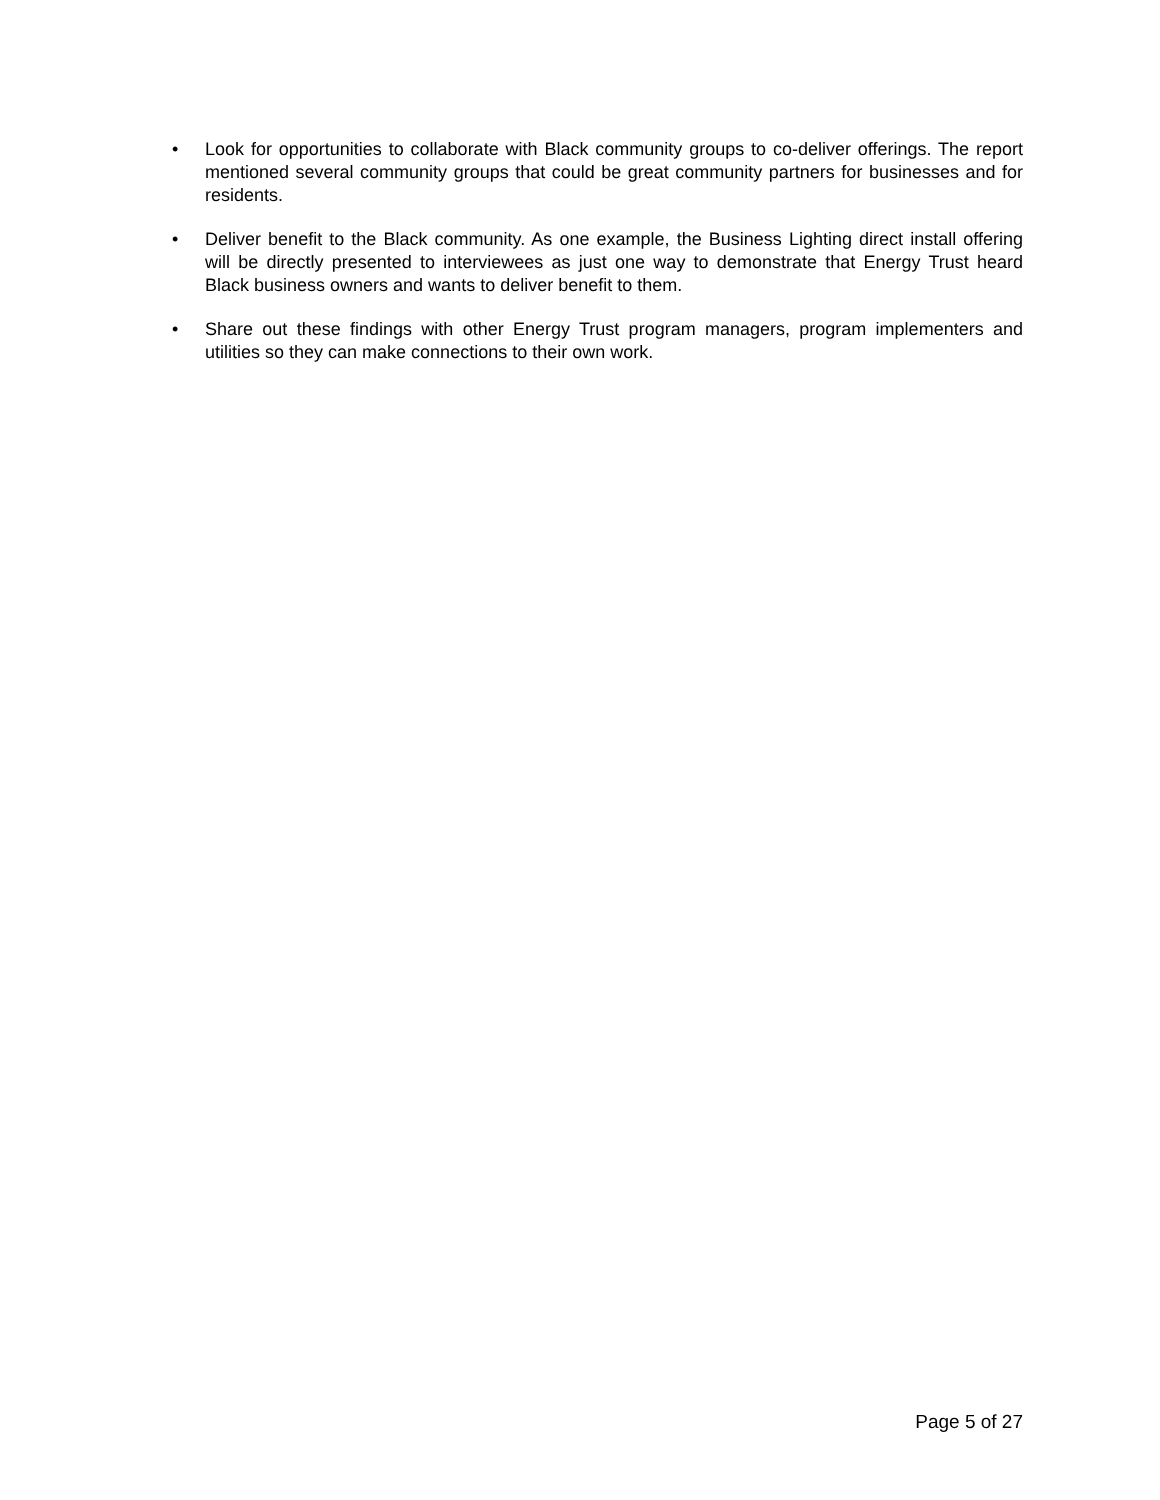• Look for opportunities to collaborate with Black community groups to co-deliver offerings. The report mentioned several community groups that could be great community partners for businesses and for residents.
• Deliver benefit to the Black community. As one example, the Business Lighting direct install offering will be directly presented to interviewees as just one way to demonstrate that Energy Trust heard Black business owners and wants to deliver benefit to them.
• Share out these findings with other Energy Trust program managers, program implementers and utilities so they can make connections to their own work.
Page 5 of 27